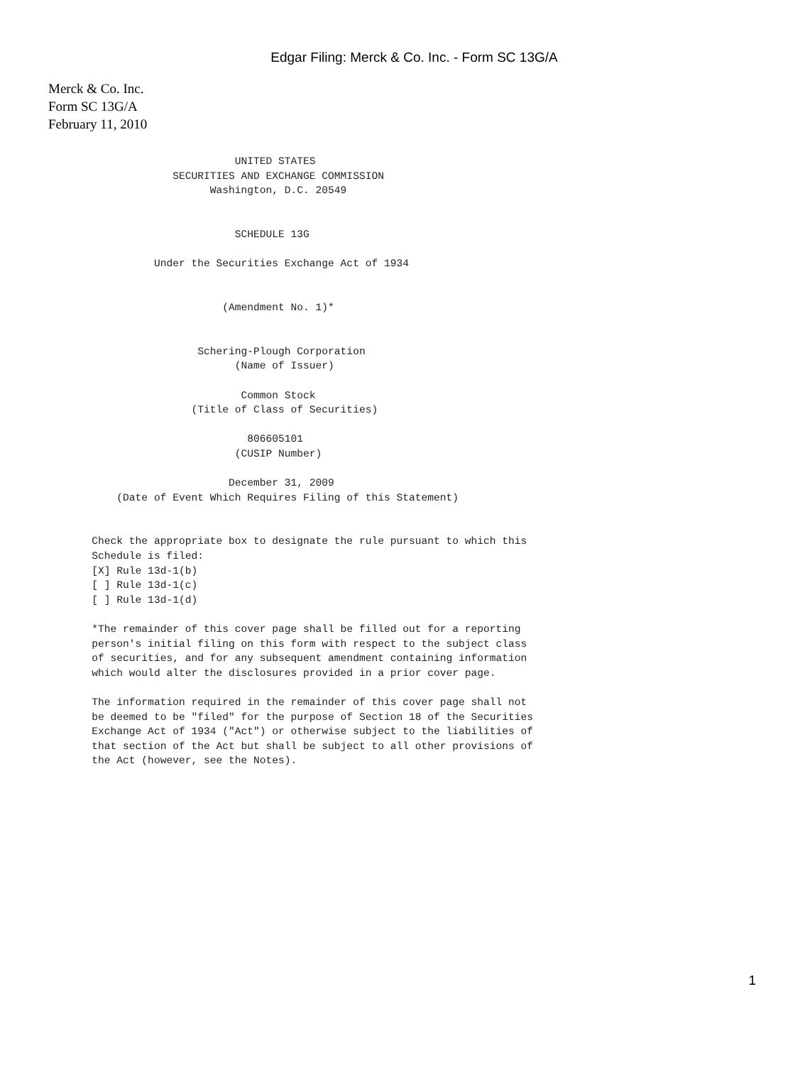Edgar Filing: Merck & Co. Inc. - Form SC 13G/A
Merck & Co. Inc.
Form SC 13G/A
February 11, 2010
                              UNITED STATES
                    SECURITIES AND EXCHANGE COMMISSION
                          Washington, D.C. 20549


                              SCHEDULE 13G

                 Under the Securities Exchange Act of 1934


                            (Amendment No. 1)*


                        Schering-Plough Corporation
                              (Name of Issuer)

                               Common Stock
                       (Title of Class of Securities)

                                806605101
                              (CUSIP Number)

                             December 31, 2009
           (Date of Event Which Requires Filing of this Statement)


       Check the appropriate box to designate the rule pursuant to which this
       Schedule is filed:
       [X] Rule 13d-1(b)
       [ ] Rule 13d-1(c)
       [ ] Rule 13d-1(d)

       *The remainder of this cover page shall be filled out for a reporting
       person's initial filing on this form with respect to the subject class
       of securities, and for any subsequent amendment containing information
       which would alter the disclosures provided in a prior cover page.

       The information required in the remainder of this cover page shall not
       be deemed to be "filed" for the purpose of Section 18 of the Securities
       Exchange Act of 1934 ("Act") or otherwise subject to the liabilities of
       that section of the Act but shall be subject to all other provisions of
       the Act (however, see the Notes).
1